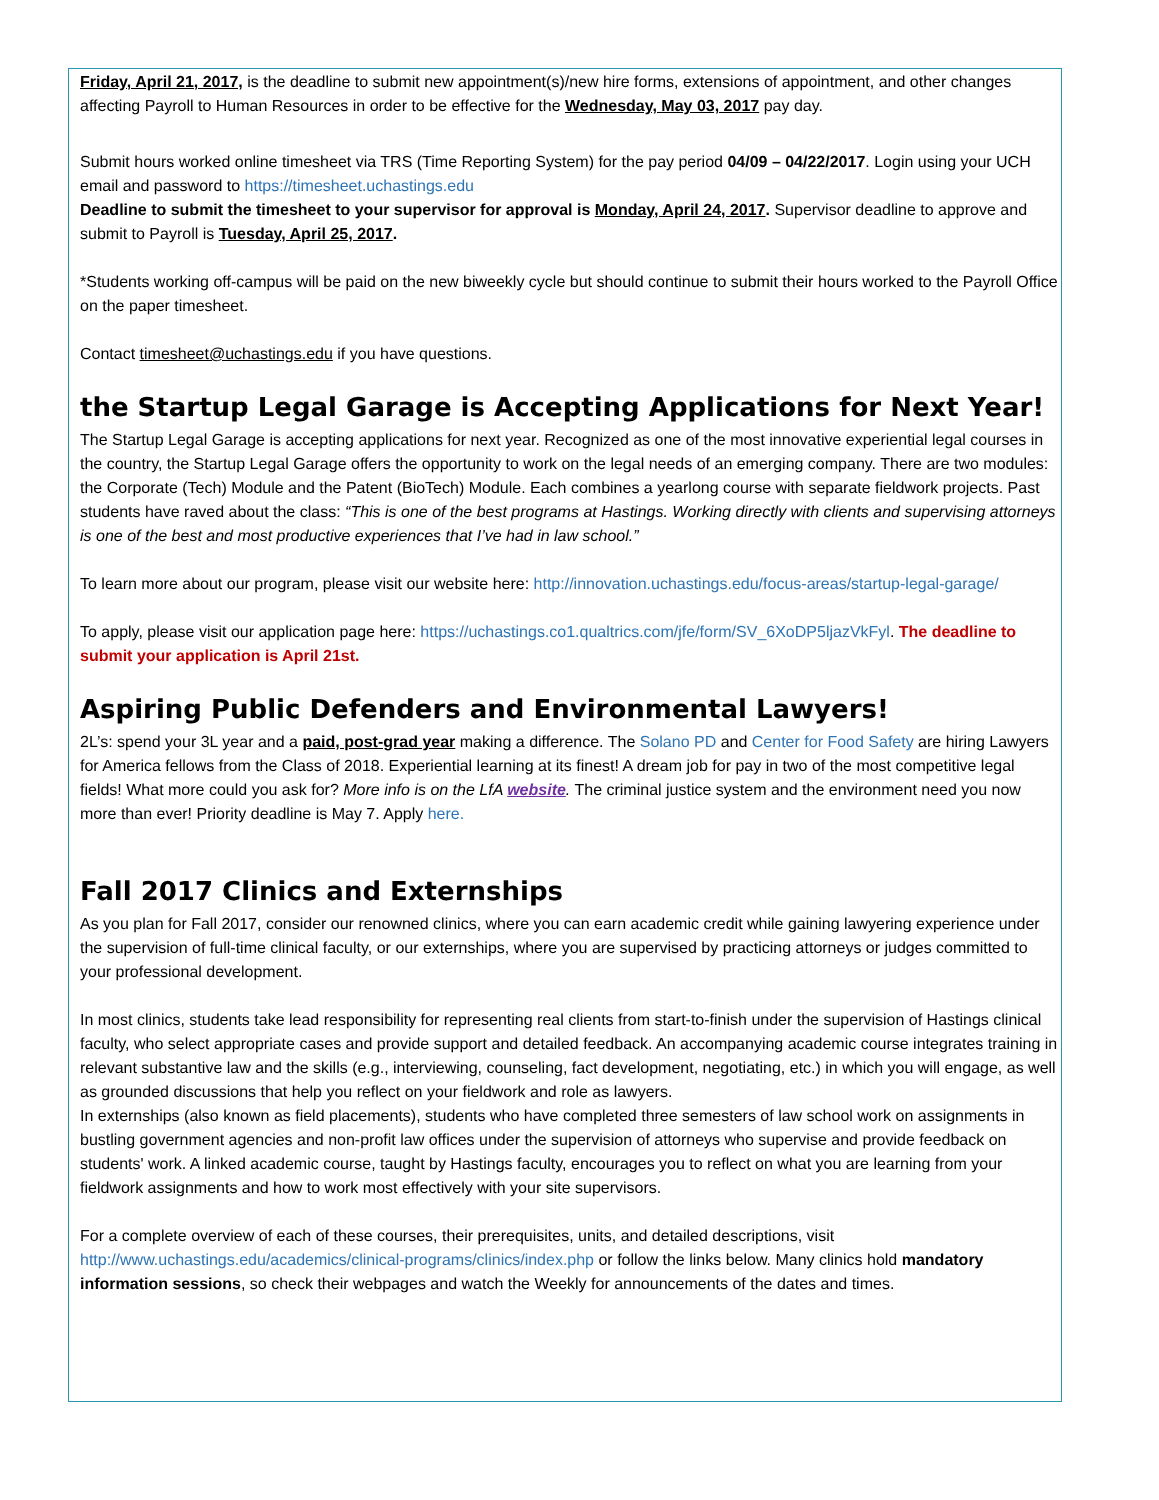Friday, April 21, 2017, is the deadline to submit new appointment(s)/new hire forms, extensions of appointment, and other changes affecting Payroll to Human Resources in order to be effective for the Wednesday, May 03, 2017 pay day.
Submit hours worked online timesheet via TRS (Time Reporting System) for the pay period 04/09 – 04/22/2017. Login using your UCH email and password to https://timesheet.uchastings.edu
Deadline to submit the timesheet to your supervisor for approval is Monday, April 24, 2017. Supervisor deadline to approve and submit to Payroll is Tuesday, April 25, 2017.
*Students working off-campus will be paid on the new biweekly cycle but should continue to submit their hours worked to the Payroll Office on the paper timesheet.
Contact timesheet@uchastings.edu if you have questions.
the Startup Legal Garage is Accepting Applications for Next Year!
The Startup Legal Garage is accepting applications for next year. Recognized as one of the most innovative experiential legal courses in the country, the Startup Legal Garage offers the opportunity to work on the legal needs of an emerging company. There are two modules: the Corporate (Tech) Module and the Patent (BioTech) Module. Each combines a yearlong course with separate fieldwork projects. Past students have raved about the class: “This is one of the best programs at Hastings. Working directly with clients and supervising attorneys is one of the best and most productive experiences that I’ve had in law school.”
To learn more about our program, please visit our website here: http://innovation.uchastings.edu/focus-areas/startup-legal-garage/
To apply, please visit our application page here: https://uchastings.co1.qualtrics.com/jfe/form/SV_6XoDP5ljazVkFyl. The deadline to submit your application is April 21st.
Aspiring Public Defenders and Environmental Lawyers!
2L’s: spend your 3L year and a paid, post-grad year making a difference. The Solano PD and Center for Food Safety are hiring Lawyers for America fellows from the Class of 2018. Experiential learning at its finest! A dream job for pay in two of the most competitive legal fields! What more could you ask for? More info is on the LfA website. The criminal justice system and the environment need you now more than ever! Priority deadline is May 7. Apply here.
Fall 2017 Clinics and Externships
As you plan for Fall 2017, consider our renowned clinics, where you can earn academic credit while gaining lawyering experience under the supervision of full-time clinical faculty, or our externships, where you are supervised by practicing attorneys or judges committed to your professional development.
In most clinics, students take lead responsibility for representing real clients from start-to-finish under the supervision of Hastings clinical faculty, who select appropriate cases and provide support and detailed feedback. An accompanying academic course integrates training in relevant substantive law and the skills (e.g., interviewing, counseling, fact development, negotiating, etc.) in which you will engage, as well as grounded discussions that help you reflect on your fieldwork and role as lawyers.
In externships (also known as field placements), students who have completed three semesters of law school work on assignments in bustling government agencies and non-profit law offices under the supervision of attorneys who supervise and provide feedback on students' work. A linked academic course, taught by Hastings faculty, encourages you to reflect on what you are learning from your fieldwork assignments and how to work most effectively with your site supervisors.
For a complete overview of each of these courses, their prerequisites, units, and detailed descriptions, visit http://www.uchastings.edu/academics/clinical-programs/clinics/index.php or follow the links below. Many clinics hold mandatory information sessions, so check their webpages and watch the Weekly for announcements of the dates and times.